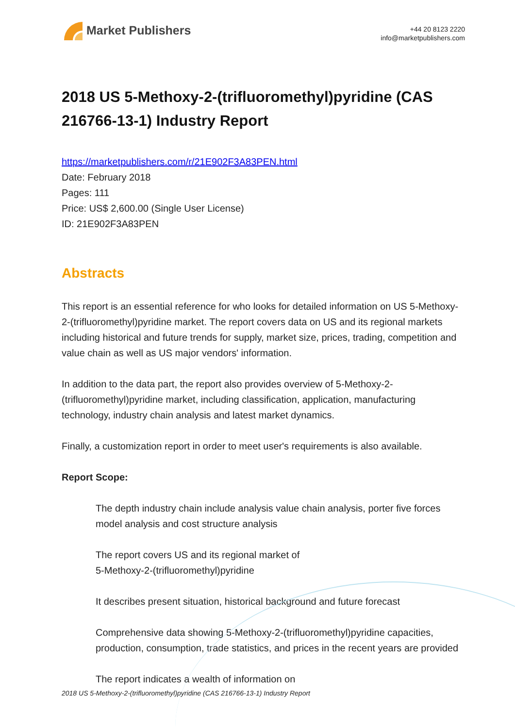Market Publishers
+44 20 8123 2220
info@marketpublishers.com
2018 US 5-Methoxy-2-(trifluoromethyl)pyridine (CAS 216766-13-1) Industry Report
https://marketpublishers.com/r/21E902F3A83PEN.html
Date: February 2018
Pages: 111
Price: US$ 2,600.00 (Single User License)
ID: 21E902F3A83PEN
Abstracts
This report is an essential reference for who looks for detailed information on US 5-Methoxy-2-(trifluoromethyl)pyridine market. The report covers data on US and its regional markets including historical and future trends for supply, market size, prices, trading, competition and value chain as well as US major vendors' information.
In addition to the data part, the report also provides overview of 5-Methoxy-2-(trifluoromethyl)pyridine market, including classification, application, manufacturing technology, industry chain analysis and latest market dynamics.
Finally, a customization report in order to meet user's requirements is also available.
Report Scope:
The depth industry chain include analysis value chain analysis, porter five forces model analysis and cost structure analysis
The report covers US and its regional market of
5-Methoxy-2-(trifluoromethyl)pyridine
It describes present situation, historical background and future forecast
Comprehensive data showing 5-Methoxy-2-(trifluoromethyl)pyridine capacities, production, consumption, trade statistics, and prices in the recent years are provided
The report indicates a wealth of information on
2018 US 5-Methoxy-2-(trifluoromethyl)pyridine (CAS 216766-13-1) Industry Report